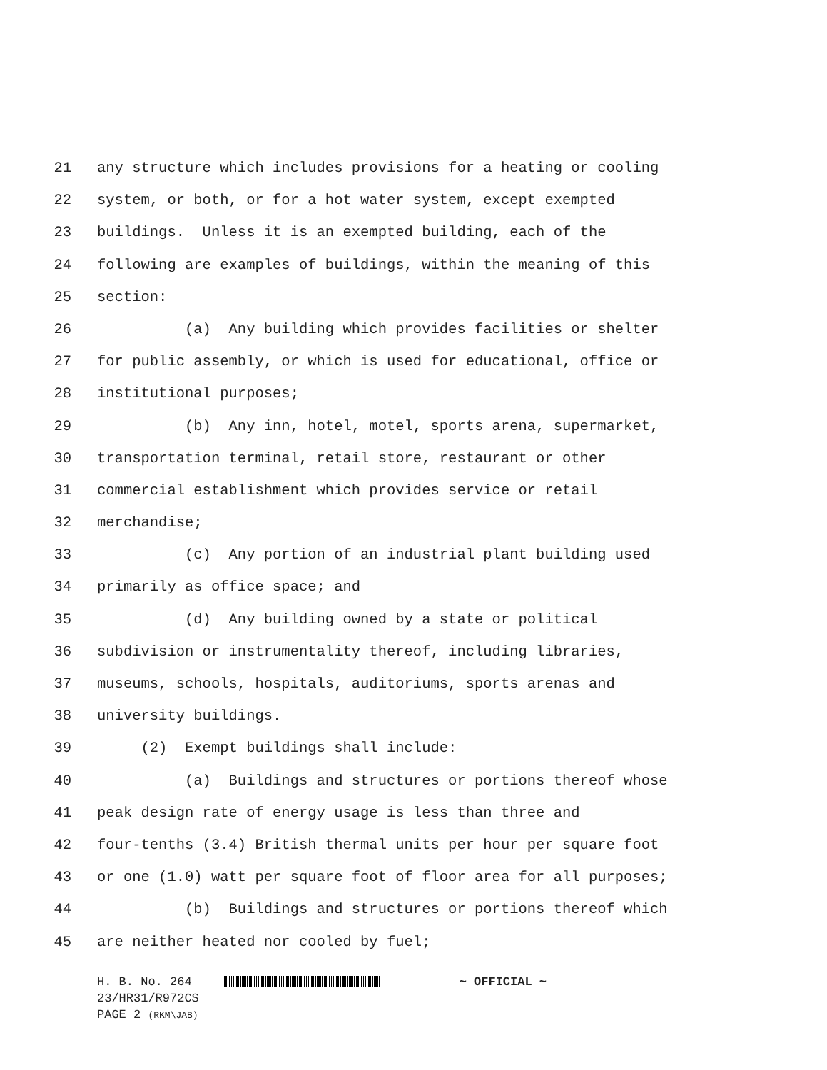21 any structure which includes provisions for a heating or cooling
22 system, or both, or for a hot water system, except exempted
23 buildings. Unless it is an exempted building, each of the
24 following are examples of buildings, within the meaning of this
25 section:
26 (a) Any building which provides facilities or shelter
27 for public assembly, or which is used for educational, office or
28 institutional purposes;
29 (b) Any inn, hotel, motel, sports arena, supermarket,
30 transportation terminal, retail store, restaurant or other
31 commercial establishment which provides service or retail
32 merchandise;
33 (c) Any portion of an industrial plant building used
34 primarily as office space; and
35 (d) Any building owned by a state or political
36 subdivision or instrumentality thereof, including libraries,
37 museums, schools, hospitals, auditoriums, sports arenas and
38 university buildings.
39 (2) Exempt buildings shall include:
40 (a) Buildings and structures or portions thereof whose
41 peak design rate of energy usage is less than three and
42 four-tenths (3.4) British thermal units per hour per square foot
43 or one (1.0) watt per square foot of floor area for all purposes;
44 (b) Buildings and structures or portions thereof which
45 are neither heated nor cooled by fuel;
H. B. No. 264 ~ OFFICIAL ~
23/HR31/R972CS
PAGE 2 (RKM\JAB)